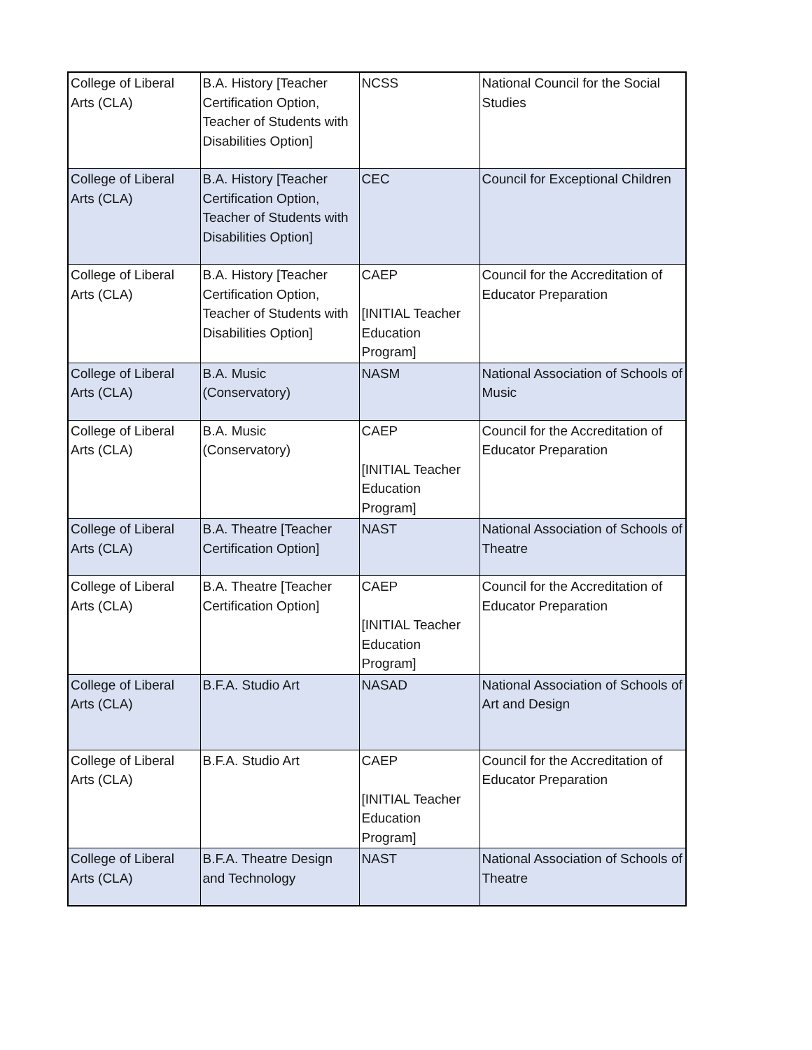| College of Liberal Arts (CLA) | B.A. History [Teacher Certification Option, Teacher of Students with Disabilities Option] | NCSS | National Council for the Social Studies |
| College of Liberal Arts (CLA) | B.A. History [Teacher Certification Option, Teacher of Students with Disabilities Option] | CEC | Council for Exceptional Children |
| College of Liberal Arts (CLA) | B.A. History [Teacher Certification Option, Teacher of Students with Disabilities Option] | CAEP [INITIAL Teacher Education Program] | Council for the Accreditation of Educator Preparation |
| College of Liberal Arts (CLA) | B.A. Music (Conservatory) | NASM | National Association of Schools of Music |
| College of Liberal Arts (CLA) | B.A. Music (Conservatory) | CAEP [INITIAL Teacher Education Program] | Council for the Accreditation of Educator Preparation |
| College of Liberal Arts (CLA) | B.A. Theatre [Teacher Certification Option] | NAST | National Association of Schools of Theatre |
| College of Liberal Arts (CLA) | B.A. Theatre [Teacher Certification Option] | CAEP [INITIAL Teacher Education Program] | Council for the Accreditation of Educator Preparation |
| College of Liberal Arts (CLA) | B.F.A. Studio Art | NASAD | National Association of Schools of Art and Design |
| College of Liberal Arts (CLA) | B.F.A. Studio Art | CAEP [INITIAL Teacher Education Program] | Council for the Accreditation of Educator Preparation |
| College of Liberal Arts (CLA) | B.F.A. Theatre Design and Technology | NAST | National Association of Schools of Theatre |